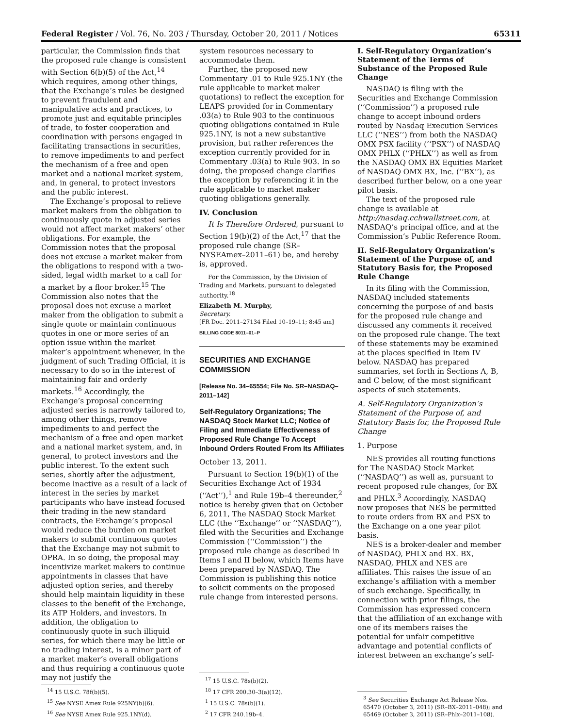Federal Register / Vol. 76, No. 203 / Thursday, October 20, 2011 / Notices 65311
particular, the Commission finds that the proposed rule change is consistent with Section 6(b)(5) of the Act,<sup>14</sup> which requires, among other things, that the Exchange’s rules be designed to prevent fraudulent and manipulative acts and practices, to promote just and equitable principles of trade, to foster cooperation and coordination with persons engaged in facilitating transactions in securities, to remove impediments to and perfect the mechanism of a free and open market and a national market system, and, in general, to protect investors and the public interest.
The Exchange’s proposal to relieve market makers from the obligation to continuously quote in adjusted series would not affect market makers’ other obligations. For example, the Commission notes that the proposal does not excuse a market maker from the obligations to respond with a two-sided, legal width market to a call for a market by a floor broker.<sup>15</sup> The Commission also notes that the proposal does not excuse a market maker from the obligation to submit a single quote or maintain continuous quotes in one or more series of an option issue within the market maker’s appointment whenever, in the judgment of such Trading Official, it is necessary to do so in the interest of maintaining fair and orderly markets.<sup>16</sup> Accordingly, the Exchange’s proposal concerning adjusted series is narrowly tailored to, among other things, remove impediments to and perfect the mechanism of a free and open market and a national market system, and, in general, to protect investors and the public interest. To the extent such series, shortly after the adjustment, become inactive as a result of a lack of interest in the series by market participants who have instead focused their trading in the new standard contracts, the Exchange’s proposal would reduce the burden on market makers to submit continuous quotes that the Exchange may not submit to OPRA. In so doing, the proposal may incentivize market makers to continue appointments in classes that have adjusted option series, and thereby should help maintain liquidity in these classes to the benefit of the Exchange, its ATP Holders, and investors. In addition, the obligation to continuously quote in such illiquid series, for which there may be little or no trading interest, is a minor part of a market maker’s overall obligations and thus requiring a continuous quote may not justify the
<sup>14</sup> 15 U.S.C. 78f(b)(5).
<sup>15</sup> See NYSE Amex Rule 925NY(b)(6).
<sup>16</sup> See NYSE Amex Rule 925.1NY(d).
system resources necessary to accommodate them.
Further, the proposed new Commentary .01 to Rule 925.1NY (the rule applicable to market maker quotations) to reflect the exception for LEAPS provided for in Commentary .03(a) to Rule 903 to the continuous quoting obligations contained in Rule 925.1NY, is not a new substantive provision, but rather references the exception currently provided for in Commentary .03(a) to Rule 903. In so doing, the proposed change clarifies the exception by referencing it in the rule applicable to market maker quoting obligations generally.
IV. Conclusion
It Is Therefore Ordered, pursuant to Section 19(b)(2) of the Act,<sup>17</sup> that the proposed rule change (SR–NYSEAmex–2011–61) be, and hereby is, approved.
For the Commission, by the Division of Trading and Markets, pursuant to delegated authority.<sup>18</sup>
Elizabeth M. Murphy,
Secretary.
[FR Doc. 2011–27134 Filed 10–19–11; 8:45 am]
BILLING CODE 8011–01–P
SECURITIES AND EXCHANGE COMMISSION
[Release No. 34–65554; File No. SR–NASDAQ–2011–142]
Self-Regulatory Organizations; The NASDAQ Stock Market LLC; Notice of Filing and Immediate Effectiveness of Proposed Rule Change To Accept Inbound Orders Routed From Its Affiliates
October 13, 2011.
Pursuant to Section 19(b)(1) of the Securities Exchange Act of 1934 (‘‘Act’’),<sup>1</sup> and Rule 19b–4 thereunder,<sup>2</sup> notice is hereby given that on October 6, 2011, The NASDAQ Stock Market LLC (the ‘‘Exchange’’ or ‘‘NASDAQ’’), filed with the Securities and Exchange Commission (‘‘Commission’’) the proposed rule change as described in Items I and II below, which Items have been prepared by NASDAQ. The Commission is publishing this notice to solicit comments on the proposed rule change from interested persons.
<sup>17</sup> 15 U.S.C. 78s(b)(2).
<sup>18</sup> 17 CFR 200.30–3(a)(12).
<sup>1</sup> 15 U.S.C. 78s(b)(1).
<sup>2</sup> 17 CFR 240.19b–4.
I. Self-Regulatory Organization’s Statement of the Terms of Substance of the Proposed Rule Change
NASDAQ is filing with the Securities and Exchange Commission (‘‘Commission’’) a proposed rule change to accept inbound orders routed by Nasdaq Execution Services LLC (‘‘NES’’) from both the NASDAQ OMX PSX facility (‘‘PSX’’) of NASDAQ OMX PHLX (‘‘PHLX’’) as well as from the NASDAQ OMX BX Equities Market of NASDAQ OMX BX, Inc. (‘‘BX’’), as described further below, on a one year pilot basis.
The text of the proposed rule change is available at http://nasdaq.cchwallstreet.com, at NASDAQ’s principal office, and at the Commission’s Public Reference Room.
II. Self-Regulatory Organization’s Statement of the Purpose of, and Statutory Basis for, the Proposed Rule Change
In its filing with the Commission, NASDAQ included statements concerning the purpose of and basis for the proposed rule change and discussed any comments it received on the proposed rule change. The text of these statements may be examined at the places specified in Item IV below. NASDAQ has prepared summaries, set forth in Sections A, B, and C below, of the most significant aspects of such statements.
A. Self-Regulatory Organization’s Statement of the Purpose of, and Statutory Basis for, the Proposed Rule Change
1. Purpose
NES provides all routing functions for The NASDAQ Stock Market (‘‘NASDAQ’’) as well as, pursuant to recent proposed rule changes, for BX and PHLX.<sup>3</sup> Accordingly, NASDAQ now proposes that NES be permitted to route orders from BX and PSX to the Exchange on a one year pilot basis.
NES is a broker-dealer and member of NASDAQ, PHLX and BX. BX, NASDAQ, PHLX and NES are affiliates. This raises the issue of an exchange’s affiliation with a member of such exchange. Specifically, in connection with prior filings, the Commission has expressed concern that the affiliation of an exchange with one of its members raises the potential for unfair competitive advantage and potential conflicts of interest between an exchange’s self-
<sup>3</sup> See Securities Exchange Act Release Nos. 65470 (October 3, 2011) (SR–BX–2011–048); and 65469 (October 3, 2011) (SR–Phlx–2011–108).